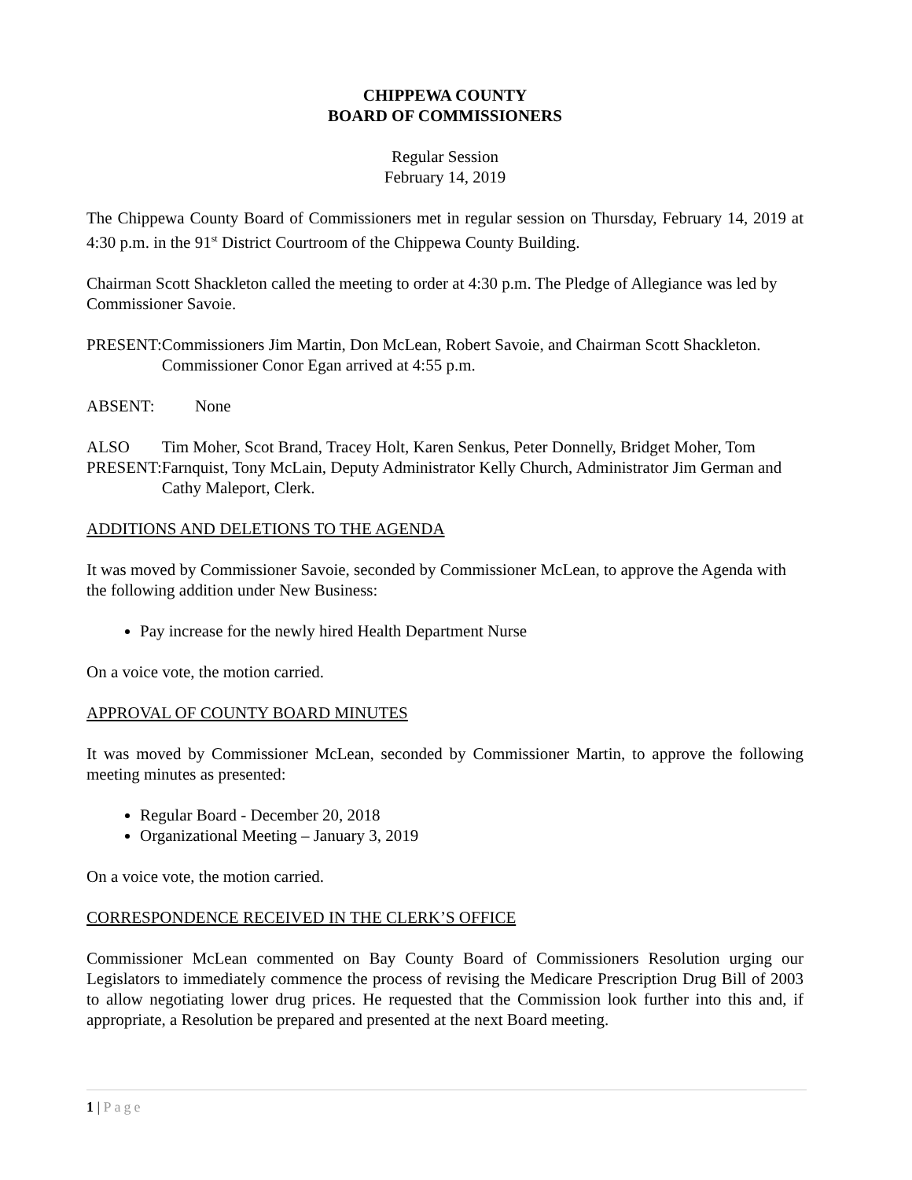CHIPPEWA COUNTY
BOARD OF COMMISSIONERS
Regular Session
February 14, 2019
The Chippewa County Board of Commissioners met in regular session on Thursday, February 14, 2019 at 4:30 p.m. in the 91<sup>st</sup> District Courtroom of the Chippewa County Building.
Chairman Scott Shackleton called the meeting to order at 4:30 p.m. The Pledge of Allegiance was led by Commissioner Savoie.
PRESENT: Commissioners Jim Martin, Don McLean, Robert Savoie, and Chairman Scott Shackleton. Commissioner Conor Egan arrived at 4:55 p.m.
ABSENT: None
ALSO PRESENT: Tim Moher, Scot Brand, Tracey Holt, Karen Senkus, Peter Donnelly, Bridget Moher, Tom Farnquist, Tony McLain, Deputy Administrator Kelly Church, Administrator Jim German and Cathy Maleport, Clerk.
ADDITIONS AND DELETIONS TO THE AGENDA
It was moved by Commissioner Savoie, seconded by Commissioner McLean, to approve the Agenda with the following addition under New Business:
Pay increase for the newly hired Health Department Nurse
On a voice vote, the motion carried.
APPROVAL OF COUNTY BOARD MINUTES
It was moved by Commissioner McLean, seconded by Commissioner Martin, to approve the following meeting minutes as presented:
Regular Board - December 20, 2018
Organizational Meeting – January 3, 2019
On a voice vote, the motion carried.
CORRESPONDENCE RECEIVED IN THE CLERK’S OFFICE
Commissioner McLean commented on Bay County Board of Commissioners Resolution urging our Legislators to immediately commence the process of revising the Medicare Prescription Drug Bill of 2003 to allow negotiating lower drug prices. He requested that the Commission look further into this and, if appropriate, a Resolution be prepared and presented at the next Board meeting.
1 | Page